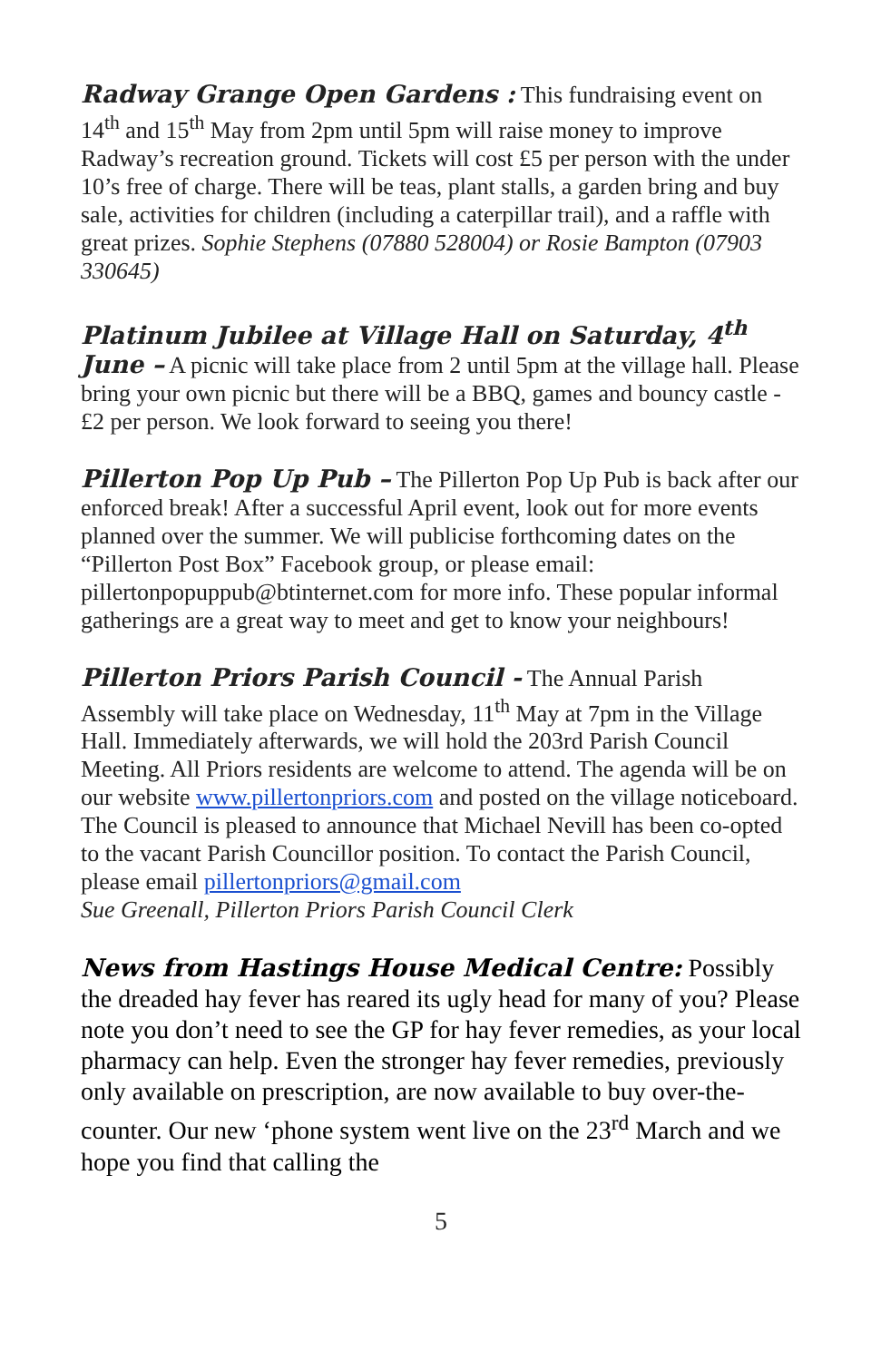Radway Grange Open Gardens : This fundraising event on 14<sup>th</sup> and 15<sup>th</sup> May from 2pm until 5pm will raise money to improve Radway’s recreation ground. Tickets will cost £5 per person with the under 10’s free of charge. There will be teas, plant stalls, a garden bring and buy sale, activities for children (including a caterpillar trail), and a raffle with great prizes. Sophie Stephens (07880 528004) or Rosie Bampton (07903 330645)
Platinum Jubilee at Village Hall on Saturday, 4<sup>th</sup> June – A picnic will take place from 2 until 5pm at the village hall. Please bring your own picnic but there will be a BBQ, games and bouncy castle - £2 per person. We look forward to seeing you there!
Pillerton Pop Up Pub – The Pillerton Pop Up Pub is back after our enforced break! After a successful April event, look out for more events planned over the summer. We will publicise forthcoming dates on the “Pillerton Post Box” Facebook group, or please email: pillertonpopuppub@btinternet.com for more info. These popular informal gatherings are a great way to meet and get to know your neighbours!
Pillerton Priors Parish Council - The Annual Parish Assembly will take place on Wednesday, 11<sup>th</sup> May at 7pm in the Village Hall. Immediately afterwards, we will hold the 203rd Parish Council Meeting. All Priors residents are welcome to attend. The agenda will be on our website www.pillertonpriors.com and posted on the village noticeboard. The Council is pleased to announce that Michael Nevill has been co-opted to the vacant Parish Councillor position. To contact the Parish Council, please email pillertonpriors@gmail.com
Sue Greenall, Pillerton Priors Parish Council Clerk
News from Hastings House Medical Centre: Possibly the dreaded hay fever has reared its ugly head for many of you? Please note you don’t need to see the GP for hay fever remedies, as your local pharmacy can help. Even the stronger hay fever remedies, previously only available on prescription, are now available to buy over-the-counter. Our new ‘phone system went live on the 23<sup>rd</sup> March and we hope you find that calling the
5